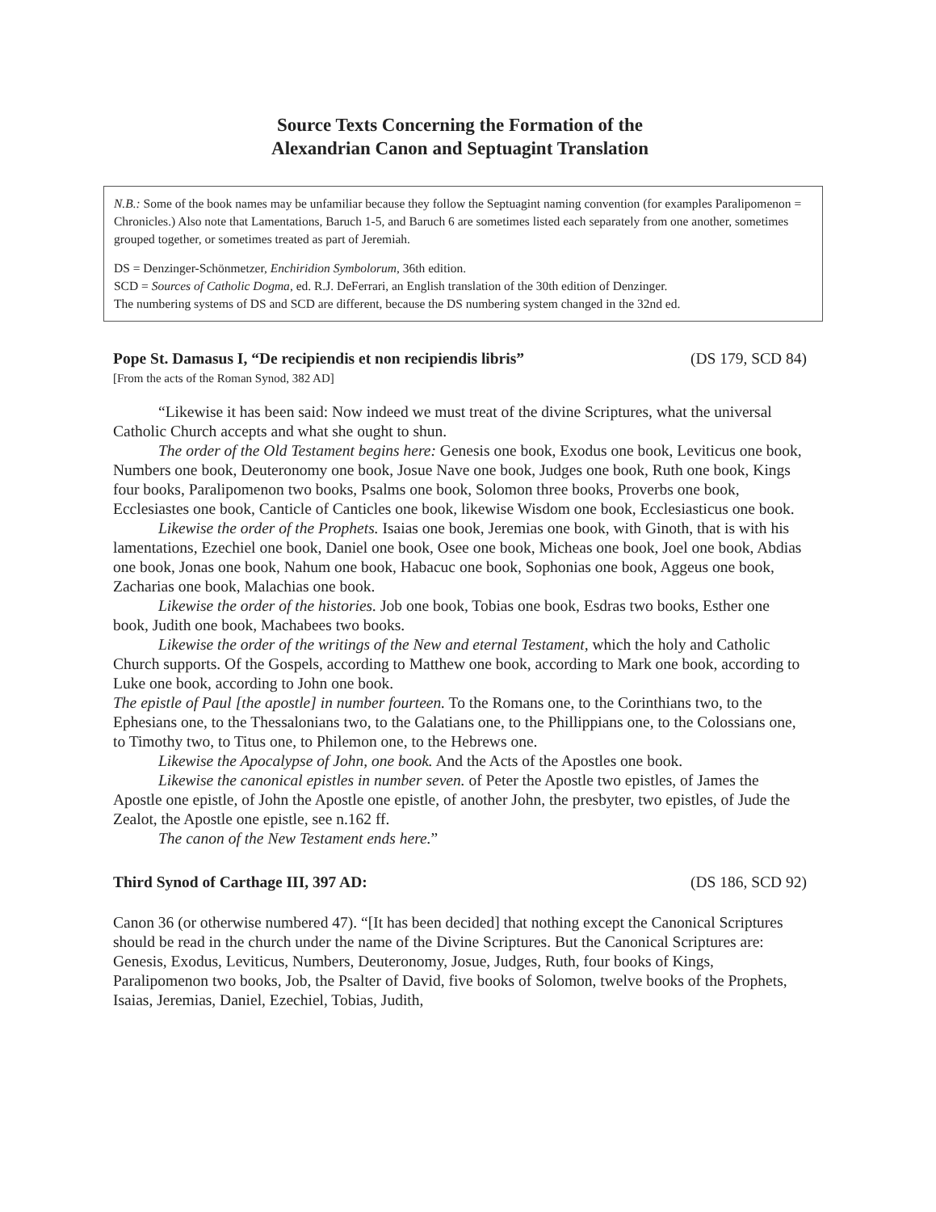Source Texts Concerning the Formation of the
Alexandrian Canon and Septuagint Translation
N.B.: Some of the book names may be unfamiliar because they follow the Septuagint naming convention (for examples Paralipomenon = Chronicles.) Also note that Lamentations, Baruch 1-5, and Baruch 6 are sometimes listed each separately from one another, sometimes grouped together, or sometimes treated as part of Jeremiah.
DS = Denzinger-Schönmetzer, Enchiridion Symbolorum, 36th edition.
SCD = Sources of Catholic Dogma, ed. R.J. DeFerrari, an English translation of the 30th edition of Denzinger.
The numbering systems of DS and SCD are different, because the DS numbering system changed in the 32nd ed.
Pope St. Damasus I, “De recipiendis et non recipiendis libris” (DS 179, SCD 84)
[From the acts of the Roman Synod, 382 AD]
“Likewise it has been said: Now indeed we must treat of the divine Scriptures, what the universal Catholic Church accepts and what she ought to shun.
The order of the Old Testament begins here: Genesis one book, Exodus one book, Leviticus one book, Numbers one book, Deuteronomy one book, Josue Nave one book, Judges one book, Ruth one book, Kings four books, Paralipomenon two books, Psalms one book, Solomon three books, Proverbs one book, Ecclesiastes one book, Canticle of Canticles one book, likewise Wisdom one book, Ecclesiasticus one book.
Likewise the order of the Prophets. Isaias one book, Jeremias one book, with Ginoth, that is with his lamentations, Ezechiel one book, Daniel one book, Osee one book, Micheas one book, Joel one book, Abdias one book, Jonas one book, Nahum one book, Habacuc one book, Sophonias one book, Aggeus one book, Zacharias one book, Malachias one book.
Likewise the order of the histories. Job one book, Tobias one book, Esdras two books, Esther one book, Judith one book, Machabees two books.
Likewise the order of the writings of the New and eternal Testament, which the holy and Catholic Church supports. Of the Gospels, according to Matthew one book, according to Mark one book, according to Luke one book, according to John one book.
The epistle of Paul [the apostle] in number fourteen. To the Romans one, to the Corinthians two, to the Ephesians one, to the Thessalonians two, to the Galatians one, to the Phillippians one, to the Colossians one, to Timothy two, to Titus one, to Philemon one, to the Hebrews one.
Likewise the Apocalypse of John, one book. And the Acts of the Apostles one book.
Likewise the canonical epistles in number seven. of Peter the Apostle two epistles, of James the Apostle one epistle, of John the Apostle one epistle, of another John, the presbyter, two epistles, of Jude the Zealot, the Apostle one epistle, see n.162 ff.
The canon of the New Testament ends here.”
Third Synod of Carthage III, 397 AD: (DS 186, SCD 92)
Canon 36 (or otherwise numbered 47). “[It has been decided] that nothing except the Canonical Scriptures should be read in the church under the name of the Divine Scriptures. But the Canonical Scriptures are: Genesis, Exodus, Leviticus, Numbers, Deuteronomy, Josue, Judges, Ruth, four books of Kings, Paralipomenon two books, Job, the Psalter of David, five books of Solomon, twelve books of the Prophets, Isaias, Jeremias, Daniel, Ezechiel, Tobias, Judith,